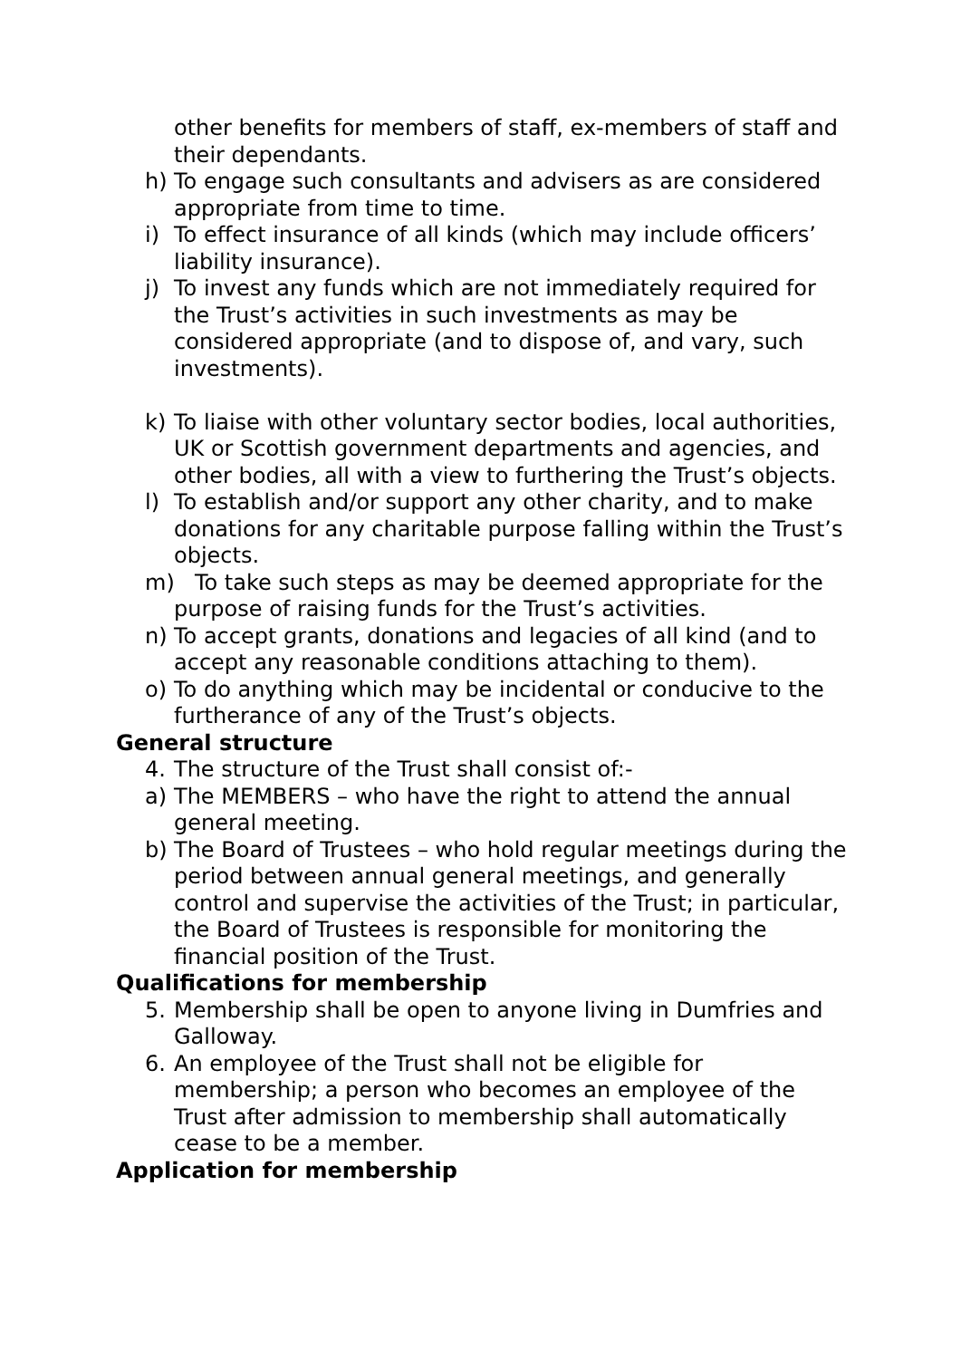other benefits for members of staff, ex-members of staff and their dependants.
h) To engage such consultants and advisers as are considered appropriate from time to time.
i) To effect insurance of all kinds (which may include officers’ liability insurance).
j) To invest any funds which are not immediately required for the Trust’s activities in such investments as may be considered appropriate (and to dispose of, and vary, such investments).
k) To liaise with other voluntary sector bodies, local authorities, UK or Scottish government departments and agencies, and other bodies, all with a view to furthering the Trust’s objects.
l) To establish and/or support any other charity, and to make donations for any charitable purpose falling within the Trust’s objects.
m) To take such steps as may be deemed appropriate for the purpose of raising funds for the Trust’s activities.
n) To accept grants, donations and legacies of all kind (and to accept any reasonable conditions attaching to them).
o) To do anything which may be incidental or conducive to the furtherance of any of the Trust’s objects.
General structure
4. The structure of the Trust shall consist of:-
a) The MEMBERS – who have the right to attend the annual general meeting.
b) The Board of Trustees – who hold regular meetings during the period between annual general meetings, and generally control and supervise the activities of the Trust; in particular, the Board of Trustees is responsible for monitoring the financial position of the Trust.
Qualifications for membership
5. Membership shall be open to anyone living in Dumfries and Galloway.
6. An employee of the Trust shall not be eligible for membership; a person who becomes an employee of the Trust after admission to membership shall automatically cease to be a member.
Application for membership